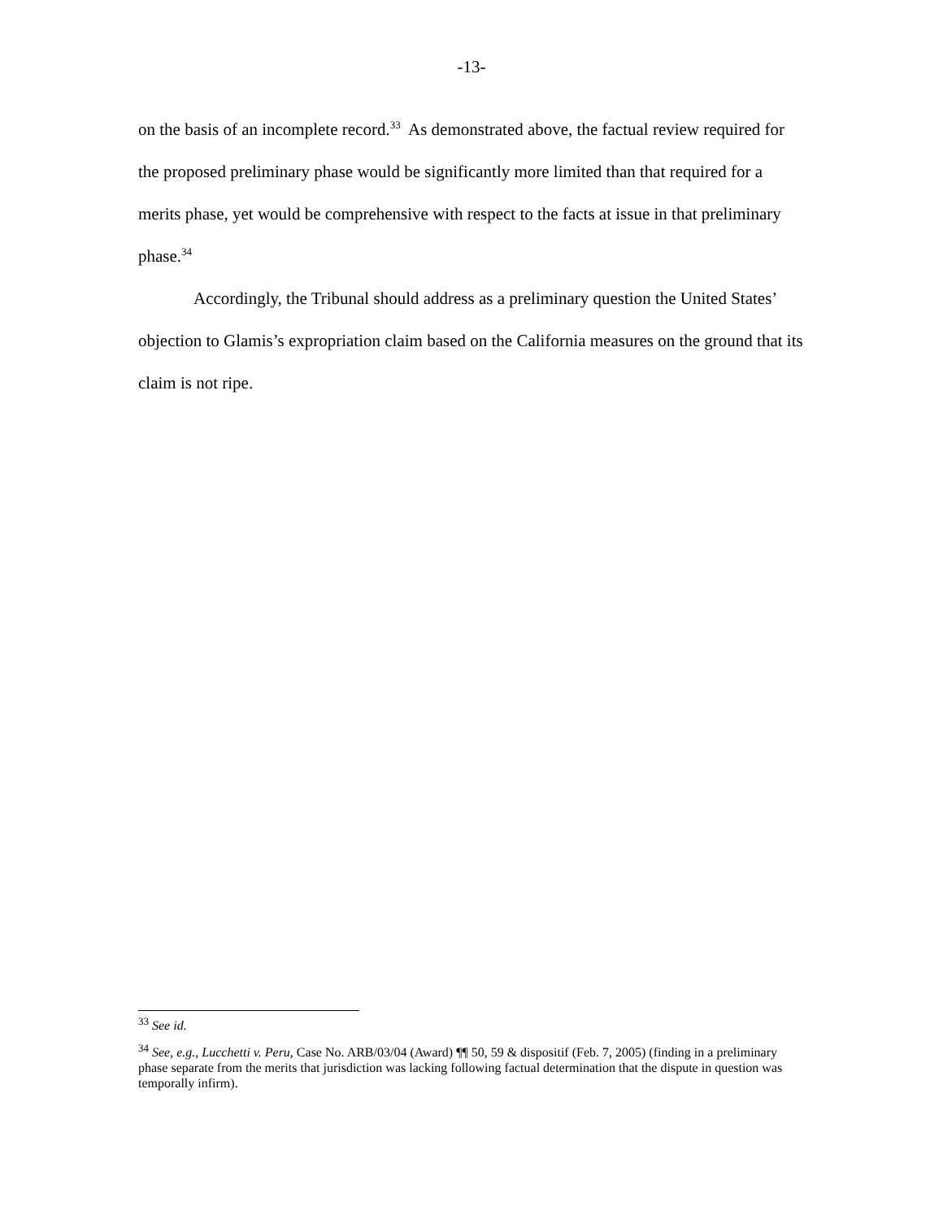-13-
on the basis of an incomplete record.<sup>33</sup> As demonstrated above, the factual review required for the proposed preliminary phase would be significantly more limited than that required for a merits phase, yet would be comprehensive with respect to the facts at issue in that preliminary phase.<sup>34</sup>
Accordingly, the Tribunal should address as a preliminary question the United States’ objection to Glamis’s expropriation claim based on the California measures on the ground that its claim is not ripe.
<sup>33</sup> See id.
<sup>34</sup> See, e.g., Lucchetti v. Peru, Case No. ARB/03/04 (Award) ¶¶ 50, 59 & dispositif (Feb. 7, 2005) (finding in a preliminary phase separate from the merits that jurisdiction was lacking following factual determination that the dispute in question was temporally infirm).